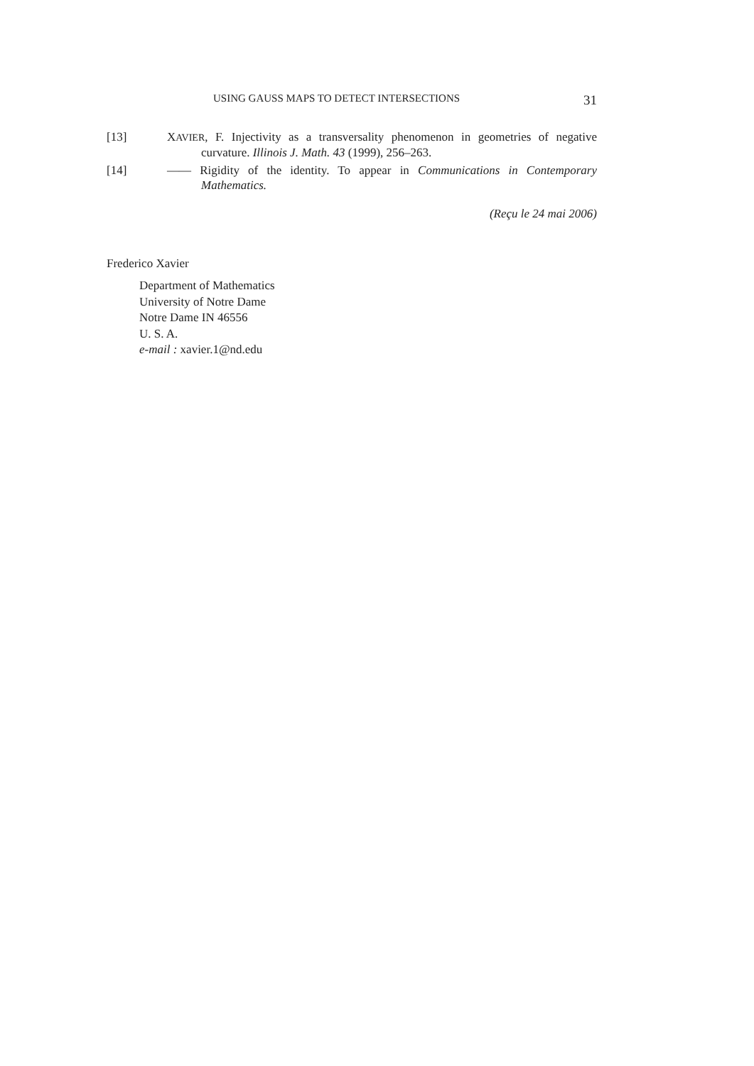USING GAUSS MAPS TO DETECT INTERSECTIONS 31
[13] XAVIER, F. Injectivity as a transversality phenomenon in geometries of negative curvature. Illinois J. Math. 43 (1999), 256–263.
[14] —— Rigidity of the identity. To appear in Communications in Contemporary Mathematics.
(Reçu le 24 mai 2006)
Frederico Xavier
Department of Mathematics
University of Notre Dame
Notre Dame IN 46556
U. S. A.
e-mail : xavier.1@nd.edu